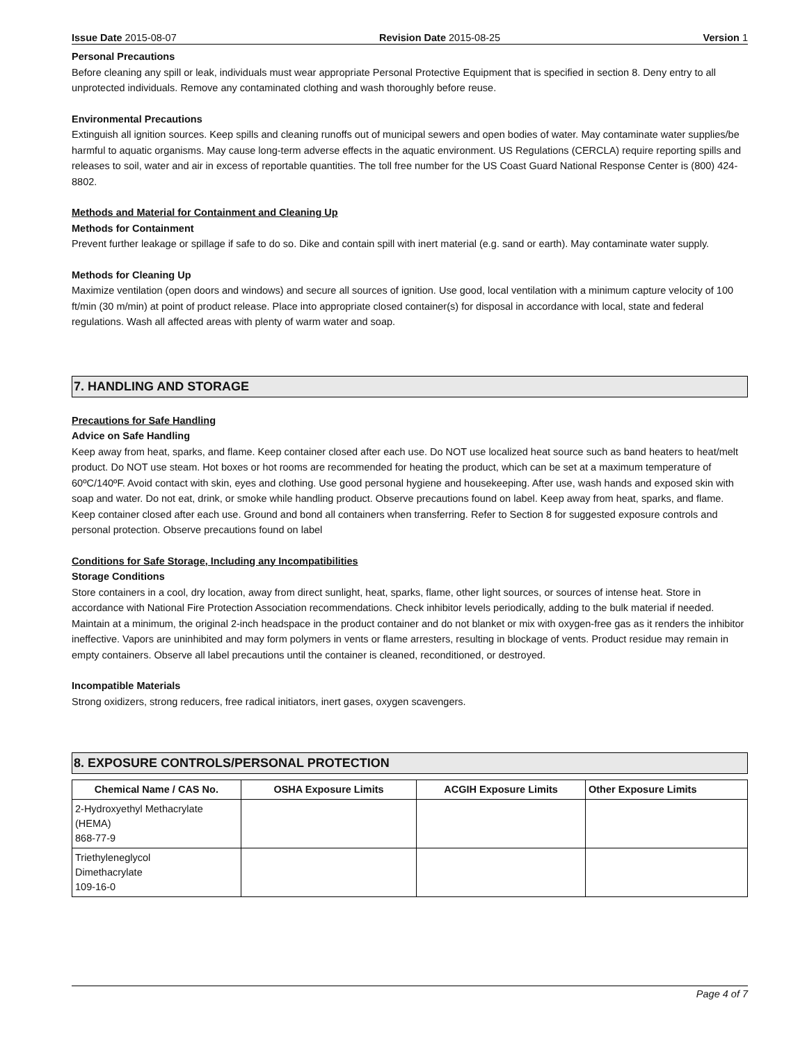Issue Date 2015-08-07 Revision Date 2015-08-25 Version 1
Personal Precautions
Before cleaning any spill or leak, individuals must wear appropriate Personal Protective Equipment that is specified in section 8. Deny entry to all unprotected individuals. Remove any contaminated clothing and wash thoroughly before reuse.
Environmental Precautions
Extinguish all ignition sources. Keep spills and cleaning runoffs out of municipal sewers and open bodies of water. May contaminate water supplies/be harmful to aquatic organisms. May cause long-term adverse effects in the aquatic environment. US Regulations (CERCLA) require reporting spills and releases to soil, water and air in excess of reportable quantities. The toll free number for the US Coast Guard National Response Center is (800) 424-8802.
Methods and Material for Containment and Cleaning Up
Methods for Containment
Prevent further leakage or spillage if safe to do so. Dike and contain spill with inert material (e.g. sand or earth). May contaminate water supply.
Methods for Cleaning Up
Maximize ventilation (open doors and windows) and secure all sources of ignition. Use good, local ventilation with a minimum capture velocity of 100 ft/min (30 m/min) at point of product release. Place into appropriate closed container(s) for disposal in accordance with local, state and federal regulations. Wash all affected areas with plenty of warm water and soap.
7. HANDLING AND STORAGE
Precautions for Safe Handling
Advice on Safe Handling
Keep away from heat, sparks, and flame. Keep container closed after each use. Do NOT use localized heat source such as band heaters to heat/melt product. Do NOT use steam. Hot boxes or hot rooms are recommended for heating the product, which can be set at a maximum temperature of 60ºC/140ºF. Avoid contact with skin, eyes and clothing. Use good personal hygiene and housekeeping. After use, wash hands and exposed skin with soap and water. Do not eat, drink, or smoke while handling product. Observe precautions found on label. Keep away from heat, sparks, and flame. Keep container closed after each use. Ground and bond all containers when transferring. Refer to Section 8 for suggested exposure controls and personal protection. Observe precautions found on label
Conditions for Safe Storage, Including any Incompatibilities
Storage Conditions
Store containers in a cool, dry location, away from direct sunlight, heat, sparks, flame, other light sources, or sources of intense heat. Store in accordance with National Fire Protection Association recommendations. Check inhibitor levels periodically, adding to the bulk material if needed. Maintain at a minimum, the original 2-inch headspace in the product container and do not blanket or mix with oxygen-free gas as it renders the inhibitor ineffective. Vapors are uninhibited and may form polymers in vents or flame arresters, resulting in blockage of vents. Product residue may remain in empty containers. Observe all label precautions until the container is cleaned, reconditioned, or destroyed.
Incompatible Materials
Strong oxidizers, strong reducers, free radical initiators, inert gases, oxygen scavengers.
8. EXPOSURE CONTROLS/PERSONAL PROTECTION
| Chemical Name / CAS No. | OSHA Exposure Limits | ACGIH Exposure Limits | Other Exposure Limits |
| --- | --- | --- | --- |
| 2-Hydroxyethyl Methacrylate (HEMA) 868-77-9 | | | |
| Triethyleneglycol Dimethacrylate 109-16-0 | | | |
Page 4 of 7